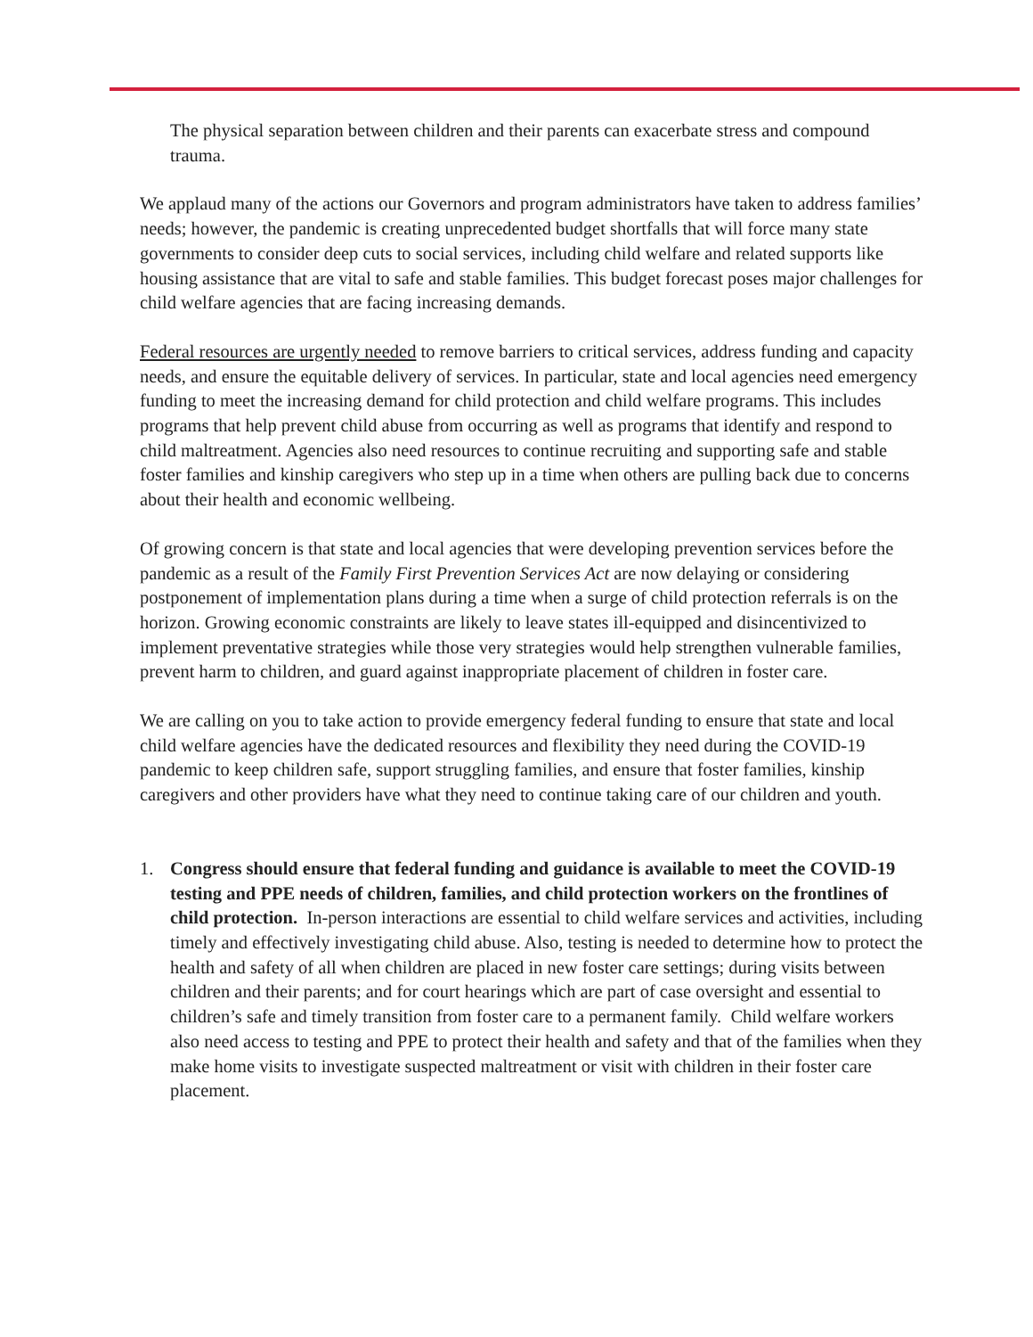The physical separation between children and their parents can exacerbate stress and compound trauma.
We applaud many of the actions our Governors and program administrators have taken to address families’ needs; however, the pandemic is creating unprecedented budget shortfalls that will force many state governments to consider deep cuts to social services, including child welfare and related supports like housing assistance that are vital to safe and stable families. This budget forecast poses major challenges for child welfare agencies that are facing increasing demands.
Federal resources are urgently needed to remove barriers to critical services, address funding and capacity needs, and ensure the equitable delivery of services. In particular, state and local agencies need emergency funding to meet the increasing demand for child protection and child welfare programs. This includes programs that help prevent child abuse from occurring as well as programs that identify and respond to child maltreatment. Agencies also need resources to continue recruiting and supporting safe and stable foster families and kinship caregivers who step up in a time when others are pulling back due to concerns about their health and economic wellbeing.
Of growing concern is that state and local agencies that were developing prevention services before the pandemic as a result of the Family First Prevention Services Act are now delaying or considering postponement of implementation plans during a time when a surge of child protection referrals is on the horizon. Growing economic constraints are likely to leave states ill-equipped and disincentivized to implement preventative strategies while those very strategies would help strengthen vulnerable families, prevent harm to children, and guard against inappropriate placement of children in foster care.
We are calling on you to take action to provide emergency federal funding to ensure that state and local child welfare agencies have the dedicated resources and flexibility they need during the COVID-19 pandemic to keep children safe, support struggling families, and ensure that foster families, kinship caregivers and other providers have what they need to continue taking care of our children and youth.
1. Congress should ensure that federal funding and guidance is available to meet the COVID-19 testing and PPE needs of children, families, and child protection workers on the frontlines of child protection. In-person interactions are essential to child welfare services and activities, including timely and effectively investigating child abuse. Also, testing is needed to determine how to protect the health and safety of all when children are placed in new foster care settings; during visits between children and their parents; and for court hearings which are part of case oversight and essential to children’s safe and timely transition from foster care to a permanent family. Child welfare workers also need access to testing and PPE to protect their health and safety and that of the families when they make home visits to investigate suspected maltreatment or visit with children in their foster care placement.